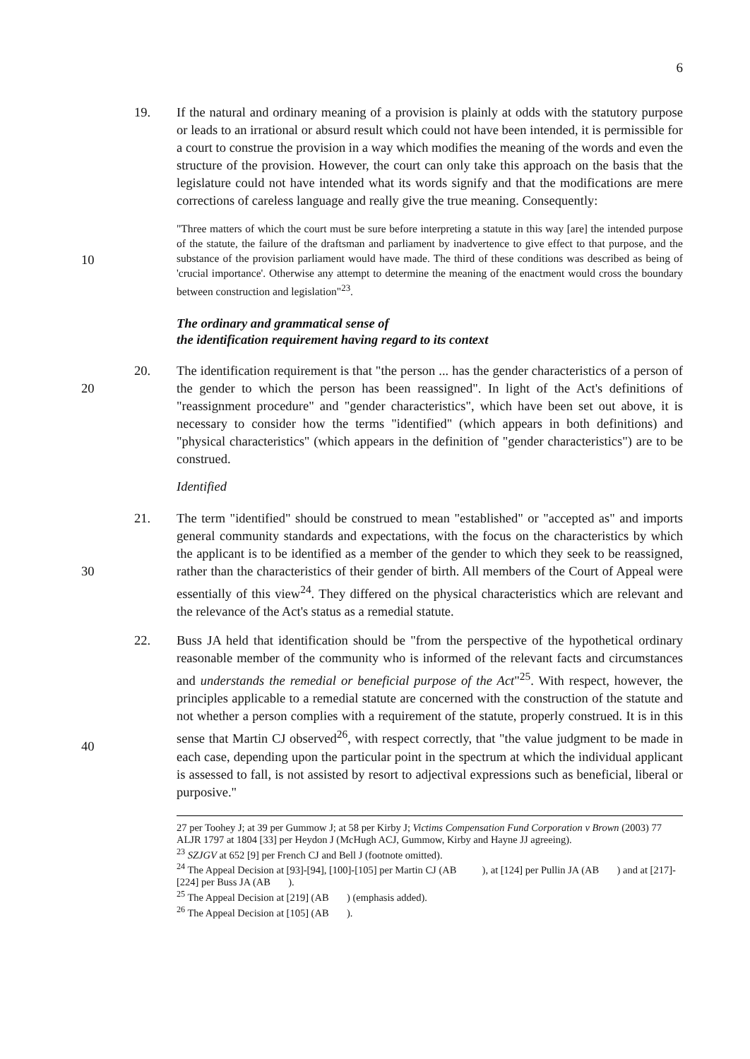6
19. If the natural and ordinary meaning of a provision is plainly at odds with the statutory purpose or leads to an irrational or absurd result which could not have been intended, it is permissible for a court to construe the provision in a way which modifies the meaning of the words and even the structure of the provision. However, the court can only take this approach on the basis that the legislature could not have intended what its words signify and that the modifications are mere corrections of careless language and really give the true meaning. Consequently:
10
"Three matters of which the court must be sure before interpreting a statute in this way [are] the intended purpose of the statute, the failure of the draftsman and parliament by inadvertence to give effect to that purpose, and the substance of the provision parliament would have made. The third of these conditions was described as being of 'crucial importance'. Otherwise any attempt to determine the meaning of the enactment would cross the boundary between construction and legislation"<sup>23</sup>.
The ordinary and grammatical sense of
the identification requirement having regard to its context
20 20. The identification requirement is that "the person ... has the gender characteristics of a person of the gender to which the person has been reassigned". In light of the Act's definitions of "reassignment procedure" and "gender characteristics", which have been set out above, it is necessary to consider how the terms "identified" (which appears in both definitions) and "physical characteristics" (which appears in the definition of "gender characteristics") are to be construed.
Identified
30 21. The term "identified" should be construed to mean "established" or "accepted as" and imports general community standards and expectations, with the focus on the characteristics by which the applicant is to be identified as a member of the gender to which they seek to be reassigned, rather than the characteristics of their gender of birth. All members of the Court of Appeal were essentially of this view<sup>24</sup>. They differed on the physical characteristics which are relevant and the relevance of the Act's status as a remedial statute.
40 22. Buss JA held that identification should be "from the perspective of the hypothetical ordinary reasonable member of the community who is informed of the relevant facts and circumstances and understands the remedial or beneficial purpose of the Act"<sup>25</sup>. With respect, however, the principles applicable to a remedial statute are concerned with the construction of the statute and not whether a person complies with a requirement of the statute, properly construed. It is in this sense that Martin CJ observed<sup>26</sup>, with respect correctly, that "the value judgment to be made in each case, depending upon the particular point in the spectrum at which the individual applicant is assessed to fall, is not assisted by resort to adjectival expressions such as beneficial, liberal or purposive."
27 per Toohey J; at 39 per Gummow J; at 58 per Kirby J; Victims Compensation Fund Corporation v Brown (2003) 77 ALJR 1797 at 1804 [33] per Heydon J (McHugh ACJ, Gummow, Kirby and Hayne JJ agreeing).
<sup>23</sup> SZJGV at 652 [9] per French CJ and Bell J (footnote omitted).
<sup>24</sup> The Appeal Decision at [93]-[94], [100]-[105] per Martin CJ (AB ), at [124] per Pullin JA (AB ) and at [217]-[224] per Buss JA (AB ).
<sup>25</sup> The Appeal Decision at [219] (AB ) (emphasis added).
<sup>26</sup> The Appeal Decision at [105] (AB ).